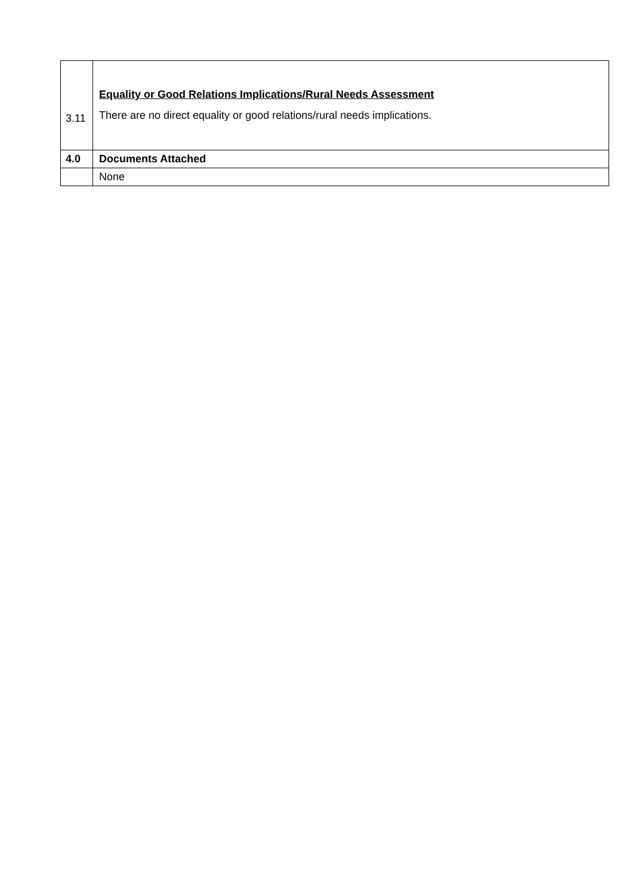| 3.11 | Equality or Good Relations Implications/Rural Needs Assessment There are no direct equality or good relations/rural needs implications. |
| 4.0 | Documents Attached |
| | None |